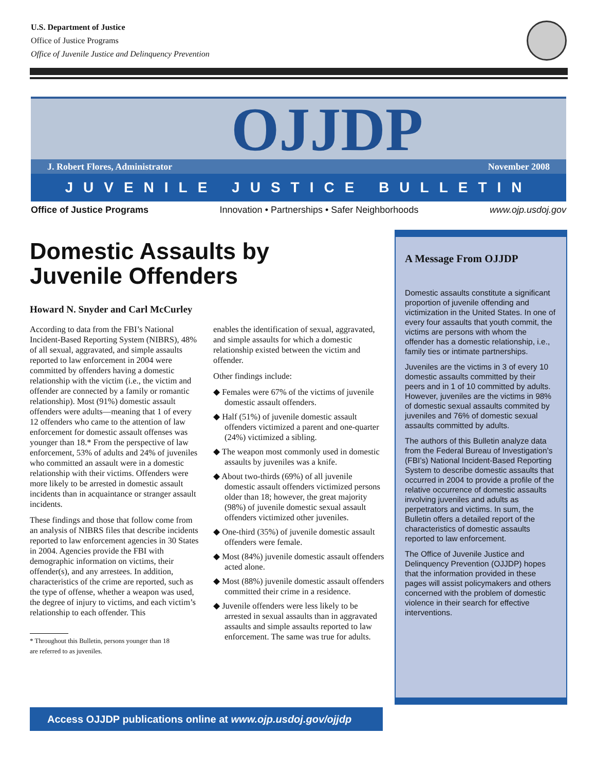U.S. Department of Justice
Office of Justice Programs
Office of Juvenile Justice and Delinquency Prevention
OJJDP
J. Robert Flores, Administrator November 2008
JUVENILE JUSTICE BULLETIN
Office of Justice Programs Innovation • Partnerships • Safer Neighborhoods www.ojp.usdoj.gov
Domestic Assaults by
Juvenile Offenders
Howard N. Snyder and Carl McCurley
According to data from the FBI’s National Incident-Based Reporting System (NIBRS), 48% of all sexual, aggravated, and simple assaults reported to law enforcement in 2004 were committed by offenders having a domestic relationship with the victim (i.e., the victim and offender are connected by a family or romantic relationship). Most (91%) domestic assault offenders were adults—meaning that 1 of every 12 offenders who came to the attention of law enforcement for domestic assault offenses was younger than 18.* From the perspective of law enforcement, 53% of adults and 24% of juveniles who committed an assault were in a domestic relationship with their victims. Offenders were more likely to be arrested in domestic assault incidents than in acquaintance or stranger assault incidents.
These findings and those that follow come from an analysis of NIBRS files that describe incidents reported to law enforcement agencies in 30 States in 2004. Agencies provide the FBI with demographic information on victims, their offender(s), and any arrestees. In addition, characteristics of the crime are reported, such as the type of offense, whether a weapon was used, the degree of injury to victims, and each victim’s relationship to each offender. This
* Throughout this Bulletin, persons younger than 18
are referred to as juveniles.
enables the identification of sexual, aggravated, and simple assaults for which a domestic relationship existed between the victim and offender.
Other findings include:
◆ Females were 67% of the victims of juvenile domestic assault offenders.
◆ Half (51%) of juvenile domestic assault offenders victimized a parent and one-quarter (24%) victimized a sibling.
◆ The weapon most commonly used in domestic assaults by juveniles was a knife.
◆ About two-thirds (69%) of all juvenile domestic assault offenders victimized persons older than 18; however, the great majority (98%) of juvenile domestic sexual assault offenders victimized other juveniles.
◆ One-third (35%) of juvenile domestic assault offenders were female.
◆ Most (84%) juvenile domestic assault offenders acted alone.
◆ Most (88%) juvenile domestic assault offenders committed their crime in a residence.
◆ Juvenile offenders were less likely to be arrested in sexual assaults than in aggravated assaults and simple assaults reported to law enforcement. The same was true for adults.
A Message From OJJDP
Domestic assaults constitute a significant proportion of juvenile offending and victimization in the United States. In one of every four assaults that youth commit, the victims are persons with whom the offender has a domestic relationship, i.e., family ties or intimate partnerships.
Juveniles are the victims in 3 of every 10 domestic assaults committed by their peers and in 1 of 10 committed by adults. However, juveniles are the victims in 98% of domestic sexual assaults commited by juveniles and 76% of domestic sexual assaults committed by adults.
The authors of this Bulletin analyze data from the Federal Bureau of Investigation’s (FBI’s) National Incident-Based Reporting System to describe domestic assaults that occurred in 2004 to provide a profile of the relative occurrence of domestic assaults involving juveniles and adults as perpetrators and victims. In sum, the Bulletin offers a detailed report of the characteristics of domestic assaults reported to law enforcement.
The Office of Juvenile Justice and Delinquency Prevention (OJJDP) hopes that the information provided in these pages will assist policymakers and others concerned with the problem of domestic violence in their search for effective interventions.
Access OJJDP publications online at www.ojp.usdoj.gov/ojjdp